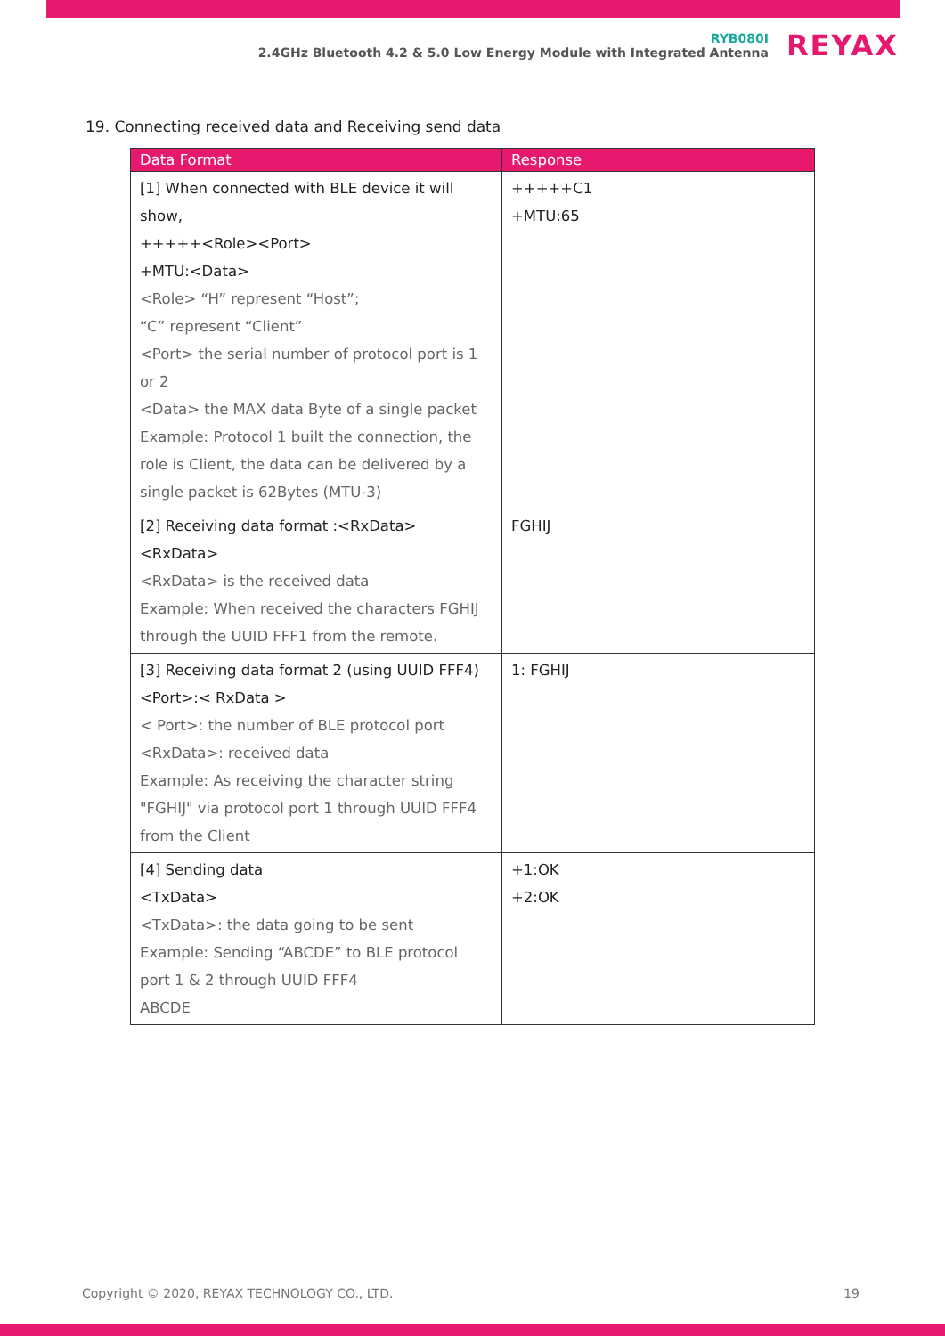RYB080I
2.4GHz Bluetooth 4.2 & 5.0 Low Energy Module with Integrated Antenna
REYAX
19. Connecting received data and Receiving send data
| Data Format | Response |
| --- | --- |
| [1] When connected with BLE device it will show, +++++<Role><Port> +MTU:<Data> <Role> “H” represent “Host”; “C” represent “Client” <Port> the serial number of protocol port is 1 or 2 <Data> the MAX data Byte of a single packet Example: Protocol 1 built the connection, the role is Client, the data can be delivered by a single packet is 62Bytes (MTU-3) | +++++C1 +MTU:65 |
| [2] Receiving data format :<RxData> <RxData> <RxData> is the received data Example: When received the characters FGHIJ through the UUID FFF1 from the remote. | FGHIJ |
| [3] Receiving data format 2 (using UUID FFF4) <Port>:< RxData > < Port>: the number of BLE protocol port <RxData>: received data Example: As receiving the character string "FGHIJ" via protocol port 1 through UUID FFF4 from the Client | 1: FGHIJ |
| [4] Sending data <TxData> <TxData>: the data going to be sent Example: Sending “ABCDE” to BLE protocol port 1 & 2 through UUID FFF4 ABCDE | +1:OK +2:OK |
Copyright © 2020, REYAX TECHNOLOGY CO., LTD. 19